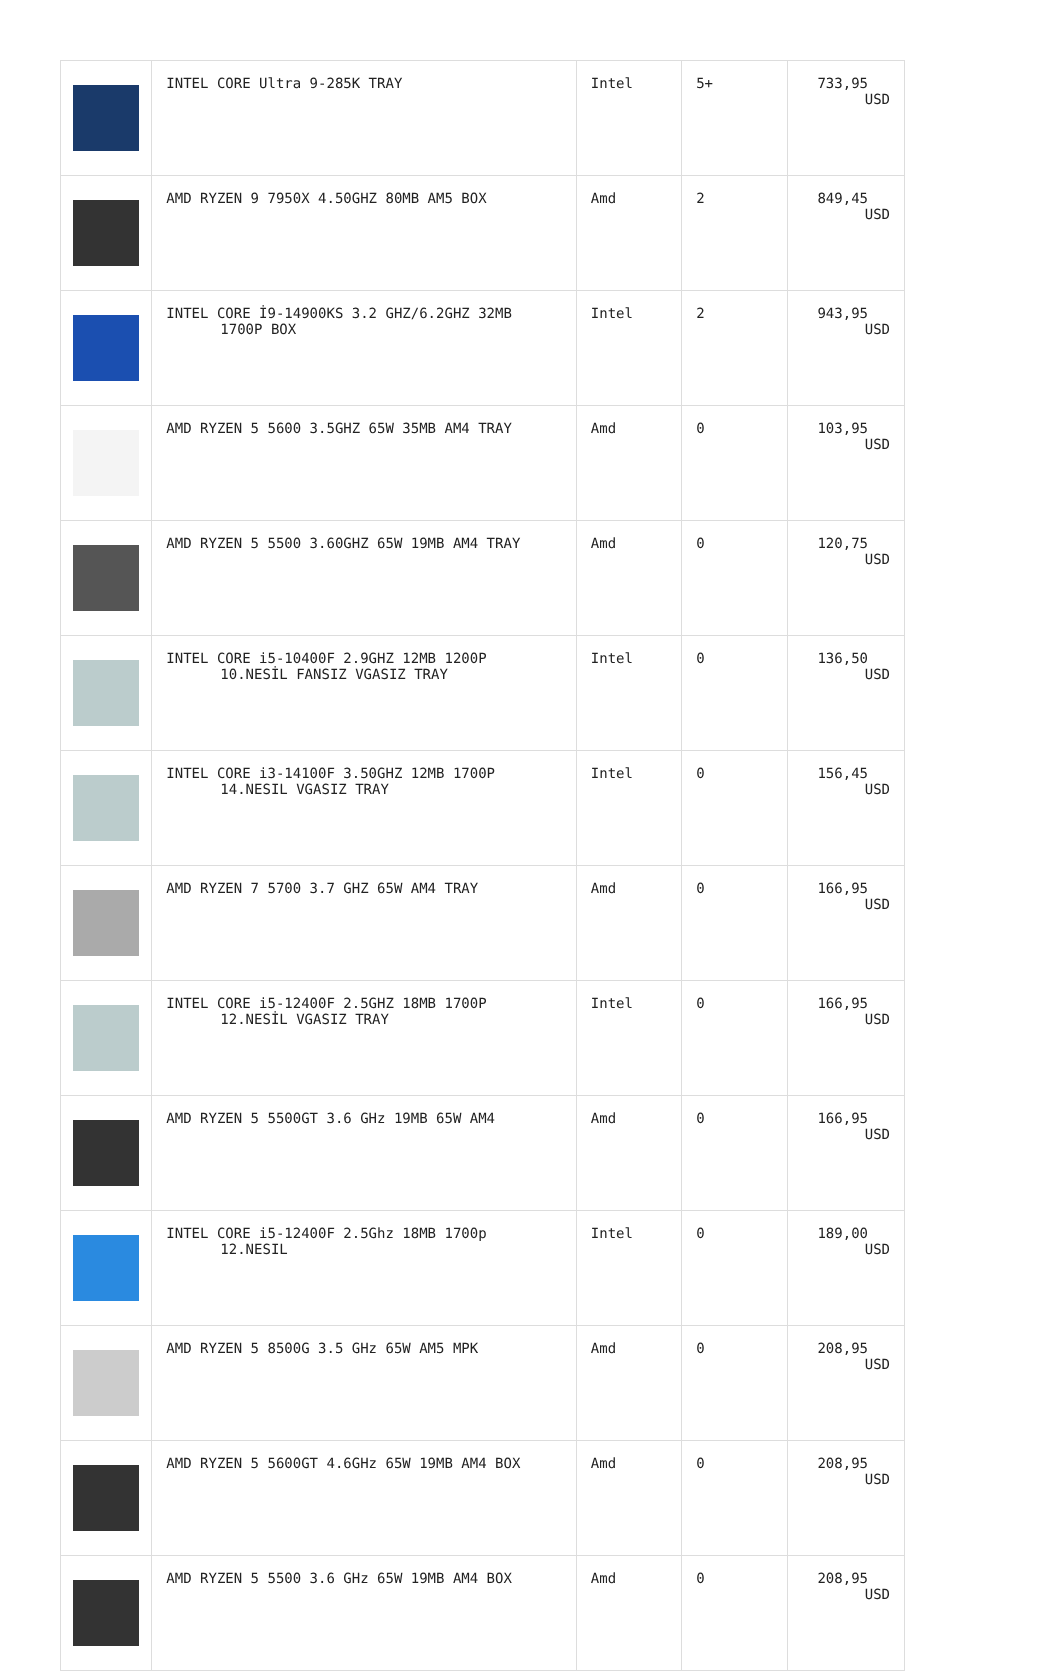| | INTEL CORE Ultra 9-285K TRAY | Intel | 5+ | 733,95 USD |
| | AMD RYZEN 9 7950X 4.50GHZ 80MB AM5 BOX | Amd | 2 | 849,45 USD |
| | INTEL CORE İ9-14900KS 3.2 GHZ/6.2GHZ 32MB 1700P BOX | Intel | 2 | 943,95 USD |
| | AMD RYZEN 5 5600 3.5GHZ 65W 35MB AM4 TRAY | Amd | 0 | 103,95 USD |
| | AMD RYZEN 5 5500 3.60GHZ 65W 19MB AM4 TRAY | Amd | 0 | 120,75 USD |
| | INTEL CORE i5-10400F 2.9GHZ 12MB 1200P 10.NESİL FANSIZ VGASIZ TRAY | Intel | 0 | 136,50 USD |
| | INTEL CORE i3-14100F 3.50GHZ 12MB 1700P 14.NESIL VGASIZ TRAY | Intel | 0 | 156,45 USD |
| | AMD RYZEN 7 5700 3.7 GHZ 65W AM4 TRAY | Amd | 0 | 166,95 USD |
| | INTEL CORE i5-12400F 2.5GHZ 18MB 1700P 12.NESİL VGASIZ TRAY | Intel | 0 | 166,95 USD |
| | AMD RYZEN 5 5500GT 3.6 GHz 19MB 65W AM4 | Amd | 0 | 166,95 USD |
| | INTEL CORE i5-12400F 2.5Ghz 18MB 1700p 12.NESIL | Intel | 0 | 189,00 USD |
| | AMD RYZEN 5 8500G 3.5 GHz 65W AM5 MPK | Amd | 0 | 208,95 USD |
| | AMD RYZEN 5 5600GT 4.6GHz 65W 19MB AM4 BOX | Amd | 0 | 208,95 USD |
| | AMD RYZEN 5 5500 3.6 GHz 65W 19MB AM4 BOX | Amd | 0 | 208,95 USD |